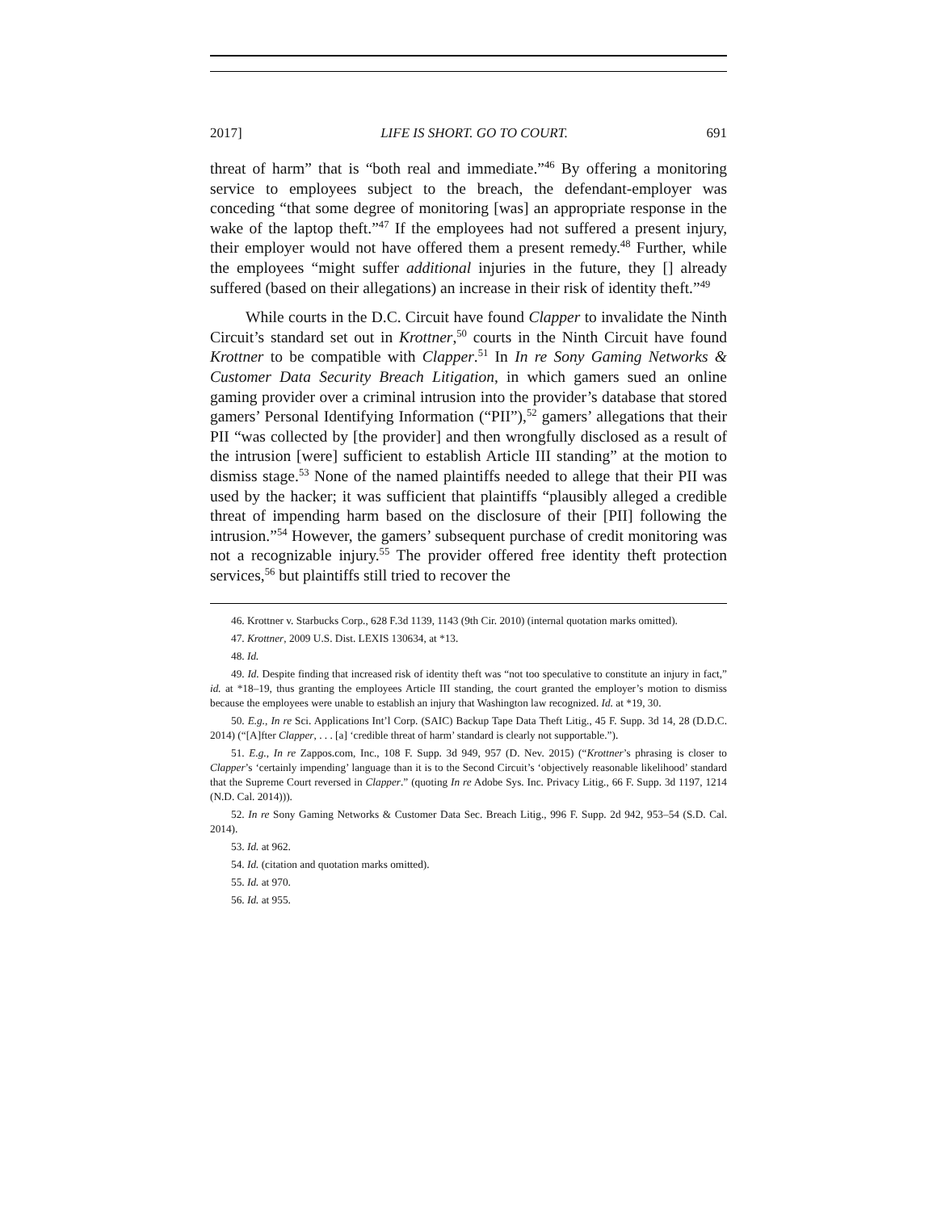2017] LIFE IS SHORT. GO TO COURT. 691
threat of harm” that is “both real and immediate.”<sup>46</sup> By offering a monitoring service to employees subject to the breach, the defendant-employer was conceding “that some degree of monitoring [was] an appropriate response in the wake of the laptop theft.”<sup>47</sup> If the employees had not suffered a present injury, their employer would not have offered them a present remedy.<sup>48</sup> Further, while the employees “might suffer additional injuries in the future, they [] already suffered (based on their allegations) an increase in their risk of identity theft.”<sup>49</sup>
While courts in the D.C. Circuit have found Clapper to invalidate the Ninth Circuit’s standard set out in Krottner,<sup>50</sup> courts in the Ninth Circuit have found Krottner to be compatible with Clapper.<sup>51</sup> In In re Sony Gaming Networks & Customer Data Security Breach Litigation, in which gamers sued an online gaming provider over a criminal intrusion into the provider’s database that stored gamers’ Personal Identifying Information (“PII”),<sup>52</sup> gamers’ allegations that their PII “was collected by [the provider] and then wrongfully disclosed as a result of the intrusion [were] sufficient to establish Article III standing” at the motion to dismiss stage.<sup>53</sup> None of the named plaintiffs needed to allege that their PII was used by the hacker; it was sufficient that plaintiffs “plausibly alleged a credible threat of impending harm based on the disclosure of their [PII] following the intrusion.”<sup>54</sup> However, the gamers’ subsequent purchase of credit monitoring was not a recognizable injury.<sup>55</sup> The provider offered free identity theft protection services,<sup>56</sup> but plaintiffs still tried to recover the
46. Krottner v. Starbucks Corp., 628 F.3d 1139, 1143 (9th Cir. 2010) (internal quotation marks omitted).
47. Krottner, 2009 U.S. Dist. LEXIS 130634, at *13.
48. Id.
49. Id. Despite finding that increased risk of identity theft was “not too speculative to constitute an injury in fact,” id. at *18–19, thus granting the employees Article III standing, the court granted the employer’s motion to dismiss because the employees were unable to establish an injury that Washington law recognized. Id. at *19, 30.
50. E.g., In re Sci. Applications Int’l Corp. (SAIC) Backup Tape Data Theft Litig., 45 F. Supp. 3d 14, 28 (D.D.C. 2014) (“[A]fter Clapper, . . . [a] ‘credible threat of harm’ standard is clearly not supportable.”).
51. E.g., In re Zappos.com, Inc., 108 F. Supp. 3d 949, 957 (D. Nev. 2015) (“Krottner’s phrasing is closer to Clapper’s ‘certainly impending’ language than it is to the Second Circuit’s ‘objectively reasonable likelihood’ standard that the Supreme Court reversed in Clapper.” (quoting In re Adobe Sys. Inc. Privacy Litig., 66 F. Supp. 3d 1197, 1214 (N.D. Cal. 2014))).
52. In re Sony Gaming Networks & Customer Data Sec. Breach Litig., 996 F. Supp. 2d 942, 953–54 (S.D. Cal. 2014).
53. Id. at 962.
54. Id. (citation and quotation marks omitted).
55. Id. at 970.
56. Id. at 955.